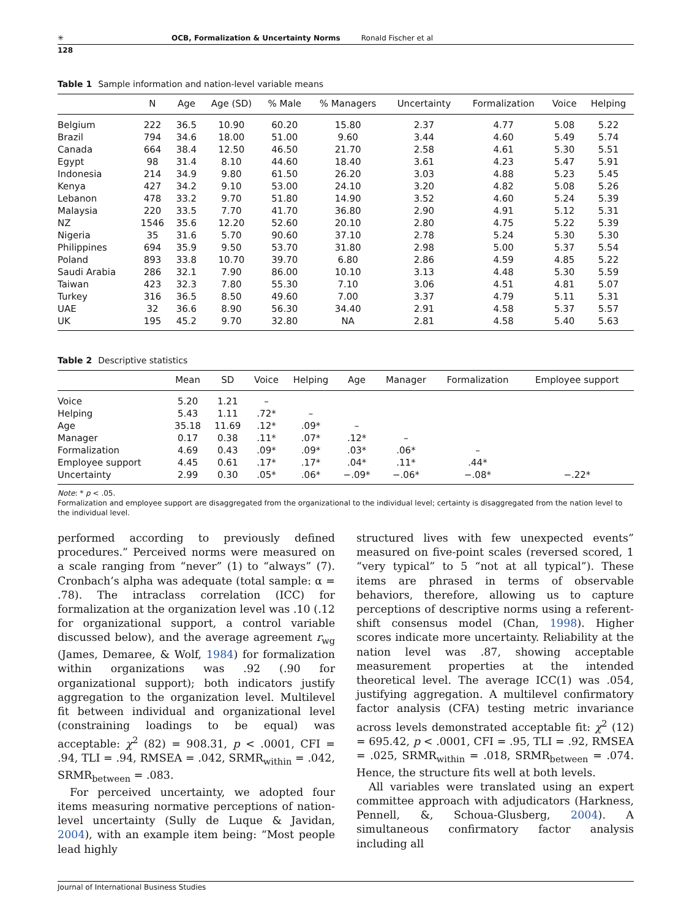✳ OCB, Formalization & Uncertainty Norms Ronald Fischer et al
128
Table 1 Sample information and nation-level variable means
| | N | Age | Age (SD) | % Male | % Managers | Uncertainty | Formalization | Voice | Helping |
| --- | --- | --- | --- | --- | --- | --- | --- | --- | --- |
| Belgium | 222 | 36.5 | 10.90 | 60.20 | 15.80 | 2.37 | 4.77 | 5.08 | 5.22 |
| Brazil | 794 | 34.6 | 18.00 | 51.00 | 9.60 | 3.44 | 4.60 | 5.49 | 5.74 |
| Canada | 664 | 38.4 | 12.50 | 46.50 | 21.70 | 2.58 | 4.61 | 5.30 | 5.51 |
| Egypt | 98 | 31.4 | 8.10 | 44.60 | 18.40 | 3.61 | 4.23 | 5.47 | 5.91 |
| Indonesia | 214 | 34.9 | 9.80 | 61.50 | 26.20 | 3.03 | 4.88 | 5.23 | 5.45 |
| Kenya | 427 | 34.2 | 9.10 | 53.00 | 24.10 | 3.20 | 4.82 | 5.08 | 5.26 |
| Lebanon | 478 | 33.2 | 9.70 | 51.80 | 14.90 | 3.52 | 4.60 | 5.24 | 5.39 |
| Malaysia | 220 | 33.5 | 7.70 | 41.70 | 36.80 | 2.90 | 4.91 | 5.12 | 5.31 |
| NZ | 1546 | 35.6 | 12.20 | 52.60 | 20.10 | 2.80 | 4.75 | 5.22 | 5.39 |
| Nigeria | 35 | 31.6 | 5.70 | 90.60 | 37.10 | 2.78 | 5.24 | 5.30 | 5.30 |
| Philippines | 694 | 35.9 | 9.50 | 53.70 | 31.80 | 2.98 | 5.00 | 5.37 | 5.54 |
| Poland | 893 | 33.8 | 10.70 | 39.70 | 6.80 | 2.86 | 4.59 | 4.85 | 5.22 |
| Saudi Arabia | 286 | 32.1 | 7.90 | 86.00 | 10.10 | 3.13 | 4.48 | 5.30 | 5.59 |
| Taiwan | 423 | 32.3 | 7.80 | 55.30 | 7.10 | 3.06 | 4.51 | 4.81 | 5.07 |
| Turkey | 316 | 36.5 | 8.50 | 49.60 | 7.00 | 3.37 | 4.79 | 5.11 | 5.31 |
| UAE | 32 | 36.6 | 8.90 | 56.30 | 34.40 | 2.91 | 4.58 | 5.37 | 5.57 |
| UK | 195 | 45.2 | 9.70 | 32.80 | NA | 2.81 | 4.58 | 5.40 | 5.63 |
Table 2 Descriptive statistics
| | Mean | SD | Voice | Helping | Age | Manager | Formalization | Employee support |
| --- | --- | --- | --- | --- | --- | --- | --- | --- |
| Voice | 5.20 | 1.21 | – | | | | | |
| Helping | 5.43 | 1.11 | .72* | – | | | | |
| Age | 35.18 | 11.69 | .12* | .09* | – | | | |
| Manager | 0.17 | 0.38 | .11* | .07* | .12* | – | | |
| Formalization | 4.69 | 0.43 | .09* | .09* | .03* | .06* | – | |
| Employee support | 4.45 | 0.61 | .17* | .17* | .04* | .11* | .44* | |
| Uncertainty | 2.99 | 0.30 | .05* | .06* | −.09* | −.06* | −.08* | −.22* |
Note: * p < .05.
Formalization and employee support are disaggregated from the organizational to the individual level; certainty is disaggregated from the nation level to the individual level.
performed according to previously defined procedures.” Perceived norms were measured on a scale ranging from “never” (1) to “always” (7). Cronbach’s alpha was adequate (total sample: α = .78). The intraclass correlation (ICC) for formalization at the organization level was .10 (.12 for organizational support, a control variable discussed below), and the average agreement r<sub>wg</sub> (James, Demaree, & Wolf, 1984) for formalization within organizations was .92 (.90 for organizational support); both indicators justify aggregation to the organization level. Multilevel fit between individual and organizational level (constraining loadings to be equal) was acceptable: χ<sup>2</sup> (82) = 908.31, p < .0001, CFI = .94, TLI = .94, RMSEA = .042, SRMR<sub>within</sub> = .042, SRMR<sub>between</sub> = .083.
For perceived uncertainty, we adopted four items measuring normative perceptions of nation-level uncertainty (Sully de Luque & Javidan, 2004), with an example item being: “Most people lead highly
structured lives with few unexpected events” measured on five-point scales (reversed scored, 1 “very typical” to 5 “not at all typical”). These items are phrased in terms of observable behaviors, therefore, allowing us to capture perceptions of descriptive norms using a referent-shift consensus model (Chan, 1998). Higher scores indicate more uncertainty. Reliability at the nation level was .87, showing acceptable measurement properties at the intended theoretical level. The average ICC(1) was .054, justifying aggregation. A multilevel confirmatory factor analysis (CFA) testing metric invariance across levels demonstrated acceptable fit: χ<sup>2</sup> (12) = 695.42, p < .0001, CFI = .95, TLI = .92, RMSEA = .025, SRMR<sub>within</sub> = .018, SRMR<sub>between</sub> = .074. Hence, the structure fits well at both levels.
All variables were translated using an expert committee approach with adjudicators (Harkness, Pennell, &, Schoua-Glusberg, 2004). A simultaneous confirmatory factor analysis including all
Journal of International Business Studies